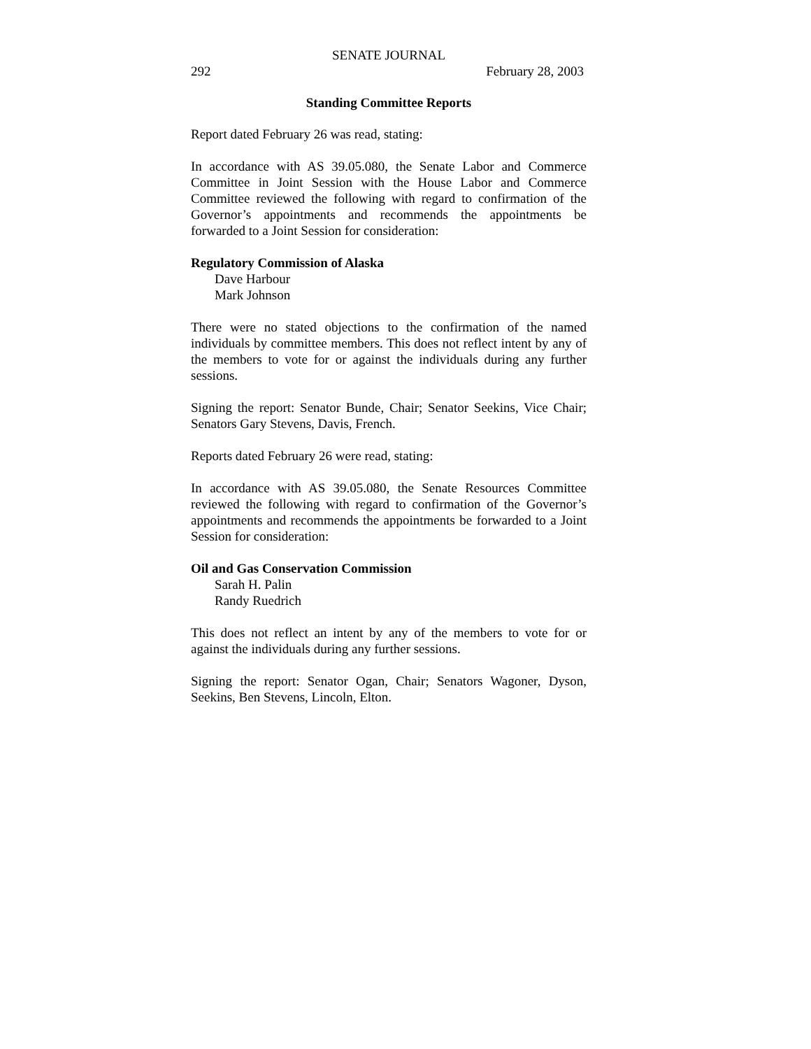SENATE JOURNAL
292 February 28, 2003
Standing Committee Reports
Report dated February 26 was read, stating:
In accordance with AS 39.05.080, the Senate Labor and Commerce Committee in Joint Session with the House Labor and Commerce Committee reviewed the following with regard to confirmation of the Governor’s appointments and recommends the appointments be forwarded to a Joint Session for consideration:
Regulatory Commission of Alaska
Dave Harbour
Mark Johnson
There were no stated objections to the confirmation of the named individuals by committee members. This does not reflect intent by any of the members to vote for or against the individuals during any further sessions.
Signing the report: Senator Bunde, Chair; Senator Seekins, Vice Chair; Senators Gary Stevens, Davis, French.
Reports dated February 26 were read, stating:
In accordance with AS 39.05.080, the Senate Resources Committee reviewed the following with regard to confirmation of the Governor’s appointments and recommends the appointments be forwarded to a Joint Session for consideration:
Oil and Gas Conservation Commission
Sarah H. Palin
Randy Ruedrich
This does not reflect an intent by any of the members to vote for or against the individuals during any further sessions.
Signing the report: Senator Ogan, Chair; Senators Wagoner, Dyson, Seekins, Ben Stevens, Lincoln, Elton.